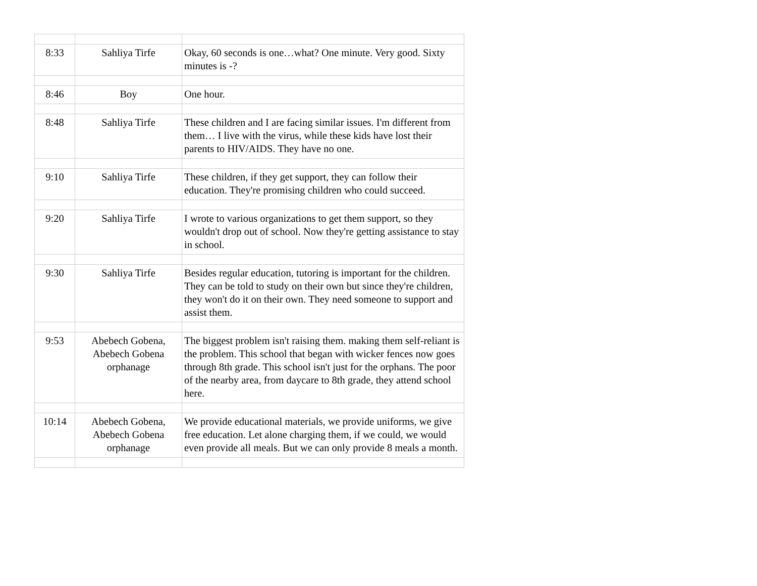| 8:33 | Sahliya Tirfe | Okay, 60 seconds is one…what? One minute. Very good. Sixty minutes is -? |
| 8:46 | Boy | One hour. |
| 8:48 | Sahliya Tirfe | These children and I are facing similar issues. I'm different from them… I live with the virus, while these kids have lost their parents to HIV/AIDS. They have no one. |
| 9:10 | Sahliya Tirfe | These children, if they get support, they can follow their education. They're promising children who could succeed. |
| 9:20 | Sahliya Tirfe | I wrote to various organizations to get them support, so they wouldn't drop out of school. Now they're getting assistance to stay in school. |
| 9:30 | Sahliya Tirfe | Besides regular education, tutoring is important for the children. They can be told to study on their own but since they're children, they won't do it on their own. They need someone to support and assist them. |
| 9:53 | Abebech Gobena, Abebech Gobena orphanage | The biggest problem isn't raising them. making them self-reliant is the problem. This school that began with wicker fences now goes through 8th grade. This school isn't just for the orphans. The poor of the nearby area, from daycare to 8th grade, they attend school here. |
| 10:14 | Abebech Gobena, Abebech Gobena orphanage | We provide educational materials, we provide uniforms, we give free education. Let alone charging them, if we could, we would even provide all meals. But we can only provide 8 meals a month. |